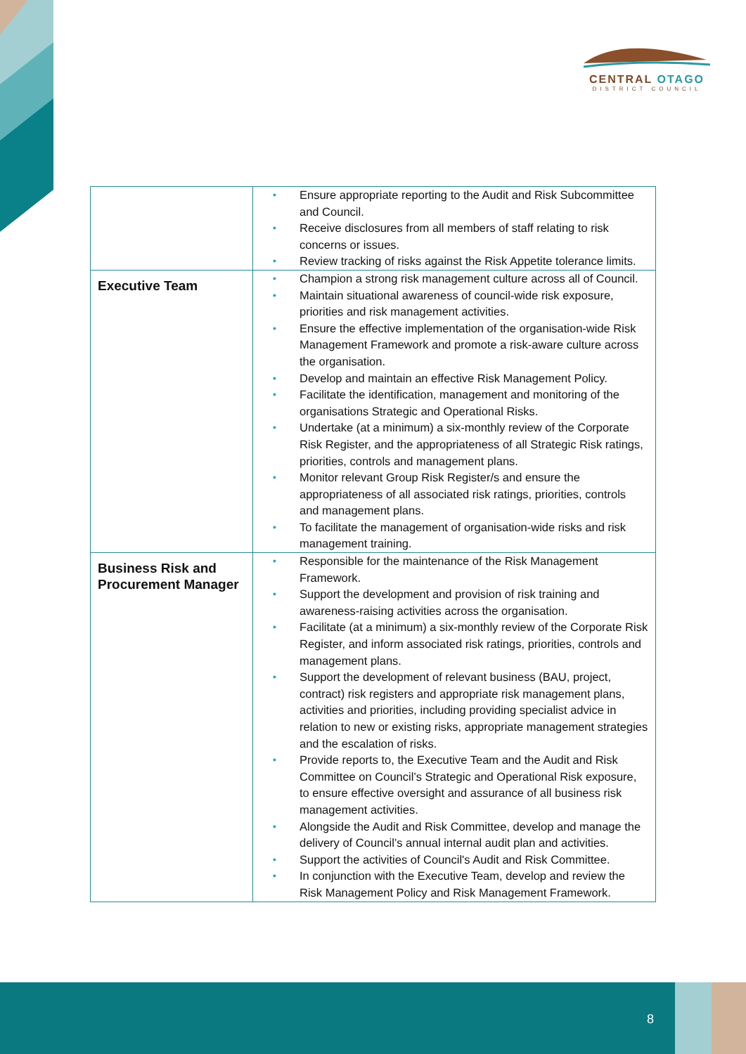CENTRAL OTAGO
DISTRICT COUNCIL
| | • Ensure appropriate reporting to the Audit and Risk Subcommittee and Council. • Receive disclosures from all members of staff relating to risk concerns or issues. • Review tracking of risks against the Risk Appetite tolerance limits. |
| Executive Team | • Champion a strong risk management culture across all of Council. • Maintain situational awareness of council-wide risk exposure, priorities and risk management activities. • Ensure the effective implementation of the organisation-wide Risk Management Framework and promote a risk-aware culture across the organisation. • Develop and maintain an effective Risk Management Policy. • Facilitate the identification, management and monitoring of the organisations Strategic and Operational Risks. • Undertake (at a minimum) a six-monthly review of the Corporate Risk Register, and the appropriateness of all Strategic Risk ratings, priorities, controls and management plans. • Monitor relevant Group Risk Register/s and ensure the appropriateness of all associated risk ratings, priorities, controls and management plans. • To facilitate the management of organisation-wide risks and risk management training. |
| Business Risk and Procurement Manager | • Responsible for the maintenance of the Risk Management Framework. • Support the development and provision of risk training and awareness-raising activities across the organisation. • Facilitate (at a minimum) a six-monthly review of the Corporate Risk Register, and inform associated risk ratings, priorities, controls and management plans. • Support the development of relevant business (BAU, project, contract) risk registers and appropriate risk management plans, activities and priorities, including providing specialist advice in relation to new or existing risks, appropriate management strategies and the escalation of risks. • Provide reports to, the Executive Team and the Audit and Risk Committee on Council’s Strategic and Operational Risk exposure, to ensure effective oversight and assurance of all business risk management activities. • Alongside the Audit and Risk Committee, develop and manage the delivery of Council’s annual internal audit plan and activities. • Support the activities of Council's Audit and Risk Committee. • In conjunction with the Executive Team, develop and review the Risk Management Policy and Risk Management Framework. |
8